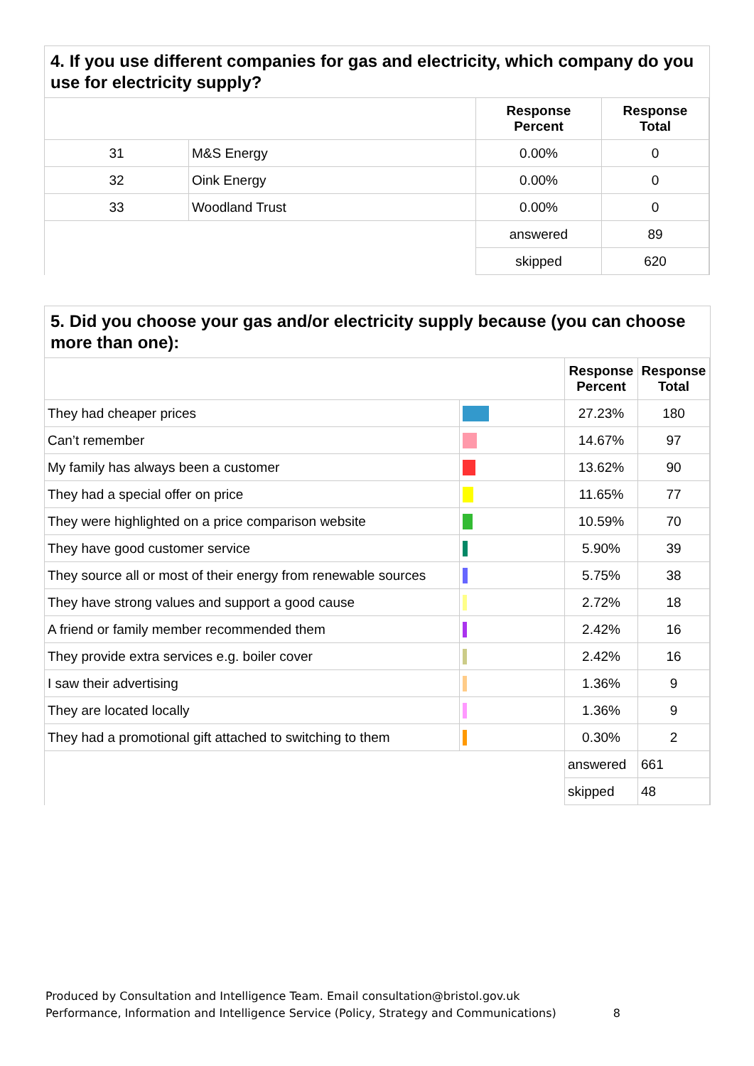4. If you use different companies for gas and electricity, which company do you use for electricity supply?
| | | Response Percent | Response Total |
| --- | --- | --- | --- |
| 31 | M&S Energy | 0.00% | 0 |
| 32 | Oink Energy | 0.00% | 0 |
| 33 | Woodland Trust | 0.00% | 0 |
| | | answered | 89 |
| | | skipped | 620 |
5. Did you choose your gas and/or electricity supply because (you can choose more than one):
| | | Response Percent | Response Total |
| --- | --- | --- | --- |
| They had cheaper prices | | 27.23% | 180 |
| Can’t remember | | 14.67% | 97 |
| My family has always been a customer | | 13.62% | 90 |
| They had a special offer on price | | 11.65% | 77 |
| They were highlighted on a price comparison website | | 10.59% | 70 |
| They have good customer service | | 5.90% | 39 |
| They source all or most of their energy from renewable sources | | 5.75% | 38 |
| They have strong values and support a good cause | | 2.72% | 18 |
| A friend or family member recommended them | | 2.42% | 16 |
| They provide extra services e.g. boiler cover | | 2.42% | 16 |
| I saw their advertising | | 1.36% | 9 |
| They are located locally | | 1.36% | 9 |
| They had a promotional gift attached to switching to them | | 0.30% | 2 |
| | | answered | 661 |
| | | skipped | 48 |
Produced by Consultation and Intelligence Team. Email consultation@bristol.gov.uk
Performance, Information and Intelligence Service (Policy, Strategy and Communications) 8